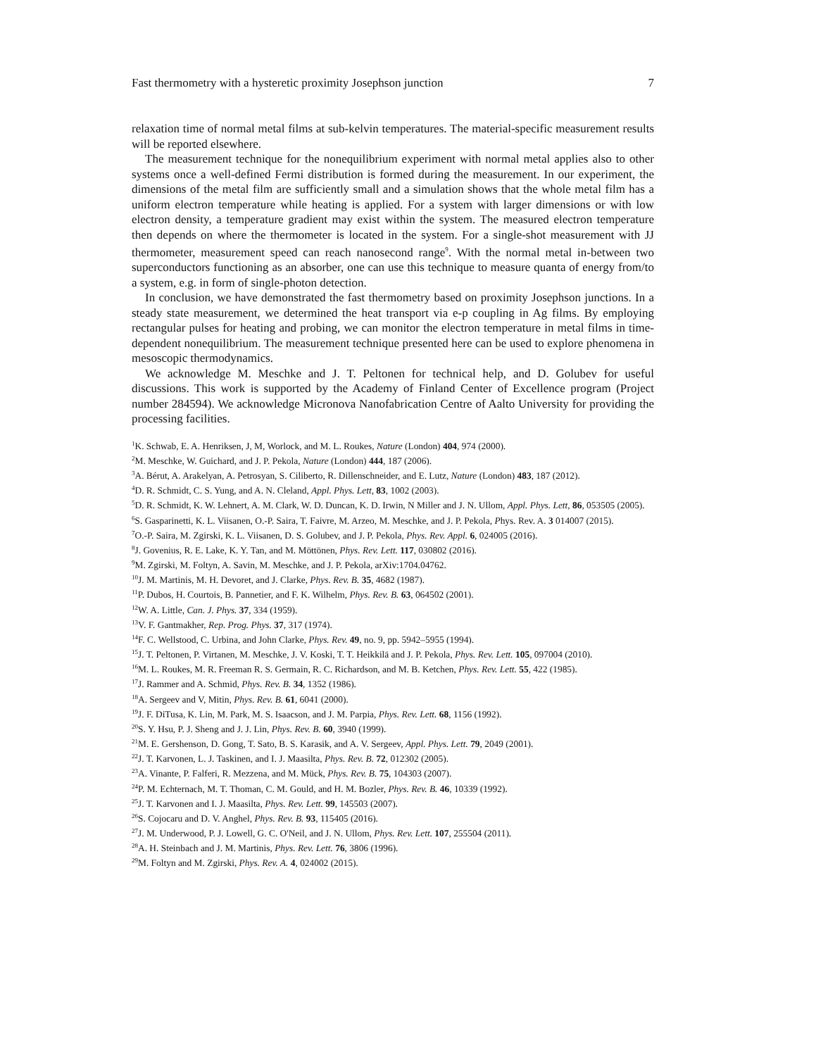Fast thermometry with a hysteretic proximity Josephson junction 7
relaxation time of normal metal films at sub-kelvin temperatures. The material-specific measurement results will be reported elsewhere.
The measurement technique for the nonequilibrium experiment with normal metal applies also to other systems once a well-defined Fermi distribution is formed during the measurement. In our experiment, the dimensions of the metal film are sufficiently small and a simulation shows that the whole metal film has a uniform electron temperature while heating is applied. For a system with larger dimensions or with low electron density, a temperature gradient may exist within the system. The measured electron temperature then depends on where the thermometer is located in the system. For a single-shot measurement with JJ thermometer, measurement speed can reach nanosecond range<sup>9</sup>. With the normal metal in-between two superconductors functioning as an absorber, one can use this technique to measure quanta of energy from/to a system, e.g. in form of single-photon detection.
In conclusion, we have demonstrated the fast thermometry based on proximity Josephson junctions. In a steady state measurement, we determined the heat transport via e-p coupling in Ag films. By employing rectangular pulses for heating and probing, we can monitor the electron temperature in metal films in time-dependent nonequilibrium. The measurement technique presented here can be used to explore phenomena in mesoscopic thermodynamics.
We acknowledge M. Meschke and J. T. Peltonen for technical help, and D. Golubev for useful discussions. This work is supported by the Academy of Finland Center of Excellence program (Project number 284594). We acknowledge Micronova Nanofabrication Centre of Aalto University for providing the processing facilities.
<sup>1</sup> K. Schwab, E. A. Henriksen, J, M, Worlock, and M. L. Roukes, Nature (London) 404, 974 (2000).
<sup>2</sup> M. Meschke, W. Guichard, and J. P. Pekola, Nature (London) 444, 187 (2006).
<sup>3</sup> A. Bérut, A. Arakelyan, A. Petrosyan, S. Ciliberto, R. Dillenschneider, and E. Lutz, Nature (London) 483, 187 (2012).
<sup>4</sup> D. R. Schmidt, C. S. Yung, and A. N. Cleland, Appl. Phys. Lett, 83, 1002 (2003).
<sup>5</sup> D. R. Schmidt, K. W. Lehnert, A. M. Clark, W. D. Duncan, K. D. Irwin, N Miller and J. N. Ullom, Appl. Phys. Lett, 86, 053505 (2005).
<sup>6</sup> S. Gasparinetti, K. L. Viisanen, O.-P. Saira, T. Faivre, M. Arzeo, M. Meschke, and J. P. Pekola, Phys. Rev. A. 3 014007 (2015).
<sup>7</sup> O.-P. Saira, M. Zgirski, K. L. Viisanen, D. S. Golubev, and J. P. Pekola, Phys. Rev. Appl. 6, 024005 (2016).
<sup>8</sup> J. Govenius, R. E. Lake, K. Y. Tan, and M. Möttönen, Phys. Rev. Lett. 117, 030802 (2016).
<sup>9</sup> M. Zgirski, M. Foltyn, A. Savin, M. Meschke, and J. P. Pekola, arXiv:1704.04762.
<sup>10</sup> J. M. Martinis, M. H. Devoret, and J. Clarke, Phys. Rev. B. 35, 4682 (1987).
<sup>11</sup> P. Dubos, H. Courtois, B. Pannetier, and F. K. Wilhelm, Phys. Rev. B. 63, 064502 (2001).
<sup>12</sup> W. A. Little, Can. J. Phys. 37, 334 (1959).
<sup>13</sup> V. F. Gantmakher, Rep. Prog. Phys. 37, 317 (1974).
<sup>14</sup>F. C. Wellstood, C. Urbina, and John Clarke, Phys. Rev. 49, no. 9, pp. 5942–5955 (1994).
<sup>15</sup> J. T. Peltonen, P. Virtanen, M. Meschke, J. V. Koski, T. T. Heikkilä and J. P. Pekola, Phys. Rev. Lett. 105, 097004 (2010).
<sup>16</sup> M. L. Roukes, M. R. Freeman R. S. Germain, R. C. Richardson, and M. B. Ketchen, Phys. Rev. Lett. 55, 422 (1985).
<sup>17</sup> J. Rammer and A. Schmid, Phys. Rev. B. 34, 1352 (1986).
<sup>18</sup> A. Sergeev and V, Mitin, Phys. Rev. B. 61, 6041 (2000).
<sup>19</sup> J. F. DiTusa, K. Lin, M. Park, M. S. Isaacson, and J. M. Parpia, Phys. Rev. Lett. 68, 1156 (1992).
<sup>20</sup>S. Y. Hsu, P. J. Sheng and J. J. Lin, Phys. Rev. B. 60, 3940 (1999).
<sup>21</sup> M. E. Gershenson, D. Gong, T. Sato, B. S. Karasik, and A. V. Sergeev, Appl. Phys. Lett. 79, 2049 (2001).
<sup>22</sup> J. T. Karvonen, L. J. Taskinen, and I. J. Maasilta, Phys. Rev. B. 72, 012302 (2005).
<sup>23</sup> A. Vinante, P. Falferi, R. Mezzena, and M. Mück, Phys. Rev. B. 75, 104303 (2007).
<sup>24</sup>P. M. Echternach, M. T. Thoman, C. M. Gould, and H. M. Bozler, Phys. Rev. B. 46, 10339 (1992).
<sup>25</sup> J. T. Karvonen and I. J. Maasilta, Phys. Rev. Lett. 99, 145503 (2007).
<sup>26</sup>S. Cojocaru and D. V. Anghel, Phys. Rev. B. 93, 115405 (2016).
<sup>27</sup> J. M. Underwood, P. J. Lowell, G. C. O'Neil, and J. N. Ullom, Phys. Rev. Lett. 107, 255504 (2011).
<sup>28</sup> A. H. Steinbach and J. M. Martinis, Phys. Rev. Lett. 76, 3806 (1996).
<sup>29</sup> M. Foltyn and M. Zgirski, Phys. Rev. A. 4, 024002 (2015).